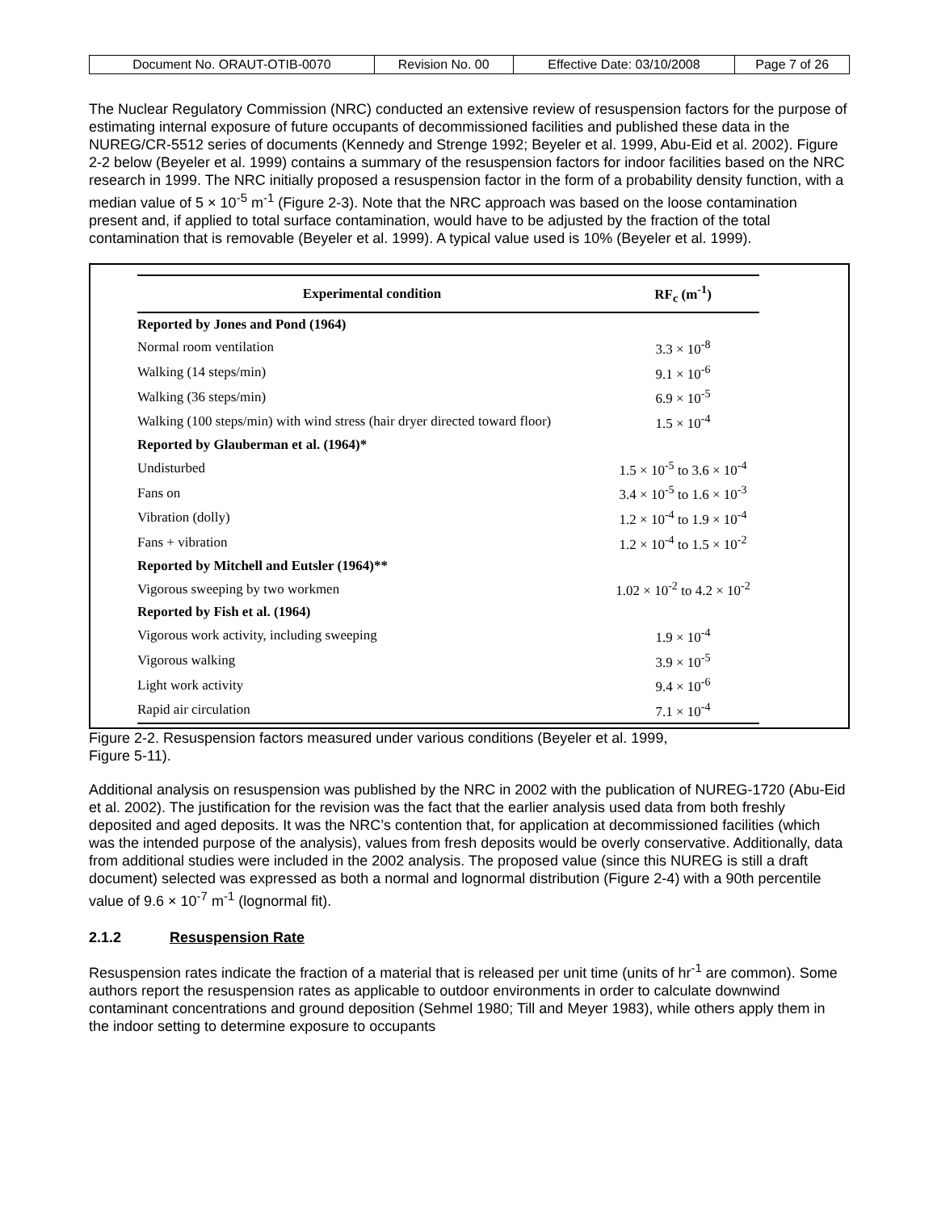| Document No. ORAUT-OTIB-0070 | Revision No. 00 | Effective Date: 03/10/2008 | Page 7 of 26 |
The Nuclear Regulatory Commission (NRC) conducted an extensive review of resuspension factors for the purpose of estimating internal exposure of future occupants of decommissioned facilities and published these data in the NUREG/CR-5512 series of documents (Kennedy and Strenge 1992; Beyeler et al. 1999, Abu-Eid et al. 2002). Figure 2-2 below (Beyeler et al. 1999) contains a summary of the resuspension factors for indoor facilities based on the NRC research in 1999. The NRC initially proposed a resuspension factor in the form of a probability density function, with a median value of 5 × 10<sup>-5</sup> m<sup>-1</sup> (Figure 2-3). Note that the NRC approach was based on the loose contamination present and, if applied to total surface contamination, would have to be adjusted by the fraction of the total contamination that is removable (Beyeler et al. 1999). A typical value used is 10% (Beyeler et al. 1999).
| Experimental condition | RF<sub>c</sub> (m<sup>-1</sup>) |
| --- | --- |
| Reported by Jones and Pond (1964) | |
| Normal room ventilation | 3.3 × 10<sup>-8</sup> |
| Walking (14 steps/min) | 9.1 × 10<sup>-6</sup> |
| Walking (36 steps/min) | 6.9 × 10<sup>-5</sup> |
| Walking (100 steps/min) with wind stress (hair dryer directed toward floor) | 1.5 × 10<sup>-4</sup> |
| Reported by Glauberman et al. (1964)* | |
| Undisturbed | 1.5 × 10<sup>-5</sup> to 3.6 × 10<sup>-4</sup> |
| Fans on | 3.4 × 10<sup>-5</sup> to 1.6 × 10<sup>-3</sup> |
| Vibration (dolly) | 1.2 × 10<sup>-4</sup> to 1.9 × 10<sup>-4</sup> |
| Fans + vibration | 1.2 × 10<sup>-4</sup> to 1.5 × 10<sup>-2</sup> |
| Reported by Mitchell and Eutsler (1964)** | |
| Vigorous sweeping by two workmen | 1.02 × 10<sup>-2</sup> to 4.2 × 10<sup>-2</sup> |
| Reported by Fish et al. (1964) | |
| Vigorous work activity, including sweeping | 1.9 × 10<sup>-4</sup> |
| Vigorous walking | 3.9 × 10<sup>-5</sup> |
| Light work activity | 9.4 × 10<sup>-6</sup> |
| Rapid air circulation | 7.1 × 10<sup>-4</sup> |
Figure 2-2. Resuspension factors measured under various conditions (Beyeler et al. 1999,
Figure 5-11).
Additional analysis on resuspension was published by the NRC in 2002 with the publication of NUREG-1720 (Abu-Eid et al. 2002). The justification for the revision was the fact that the earlier analysis used data from both freshly deposited and aged deposits. It was the NRC’s contention that, for application at decommissioned facilities (which was the intended purpose of the analysis), values from fresh deposits would be overly conservative. Additionally, data from additional studies were included in the 2002 analysis. The proposed value (since this NUREG is still a draft document) selected was expressed as both a normal and lognormal distribution (Figure 2-4) with a 90th percentile value of 9.6 × 10<sup>-7</sup> m<sup>-1</sup> (lognormal fit).
2.1.2 Resuspension Rate
Resuspension rates indicate the fraction of a material that is released per unit time (units of hr<sup>-1</sup> are common). Some authors report the resuspension rates as applicable to outdoor environments in order to calculate downwind contaminant concentrations and ground deposition (Sehmel 1980; Till and Meyer 1983), while others apply them in the indoor setting to determine exposure to occupants